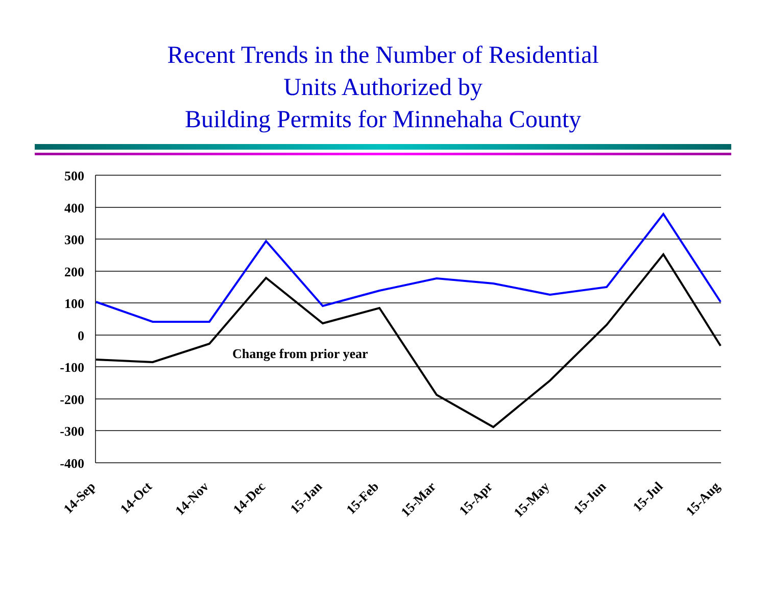Recent Trends in the Number of Residential
Units Authorized by
Building Permits for Minnehaha County
500
400
300
200
100
0
-100
-200
-300
-400
Change from prior year
14-Sep
14-Oct
14-Nov
14-Dec
15-Jan
15-Feb
15-Mar
15-Apr
15-May
15-Jun
15-Jul
15-Aug